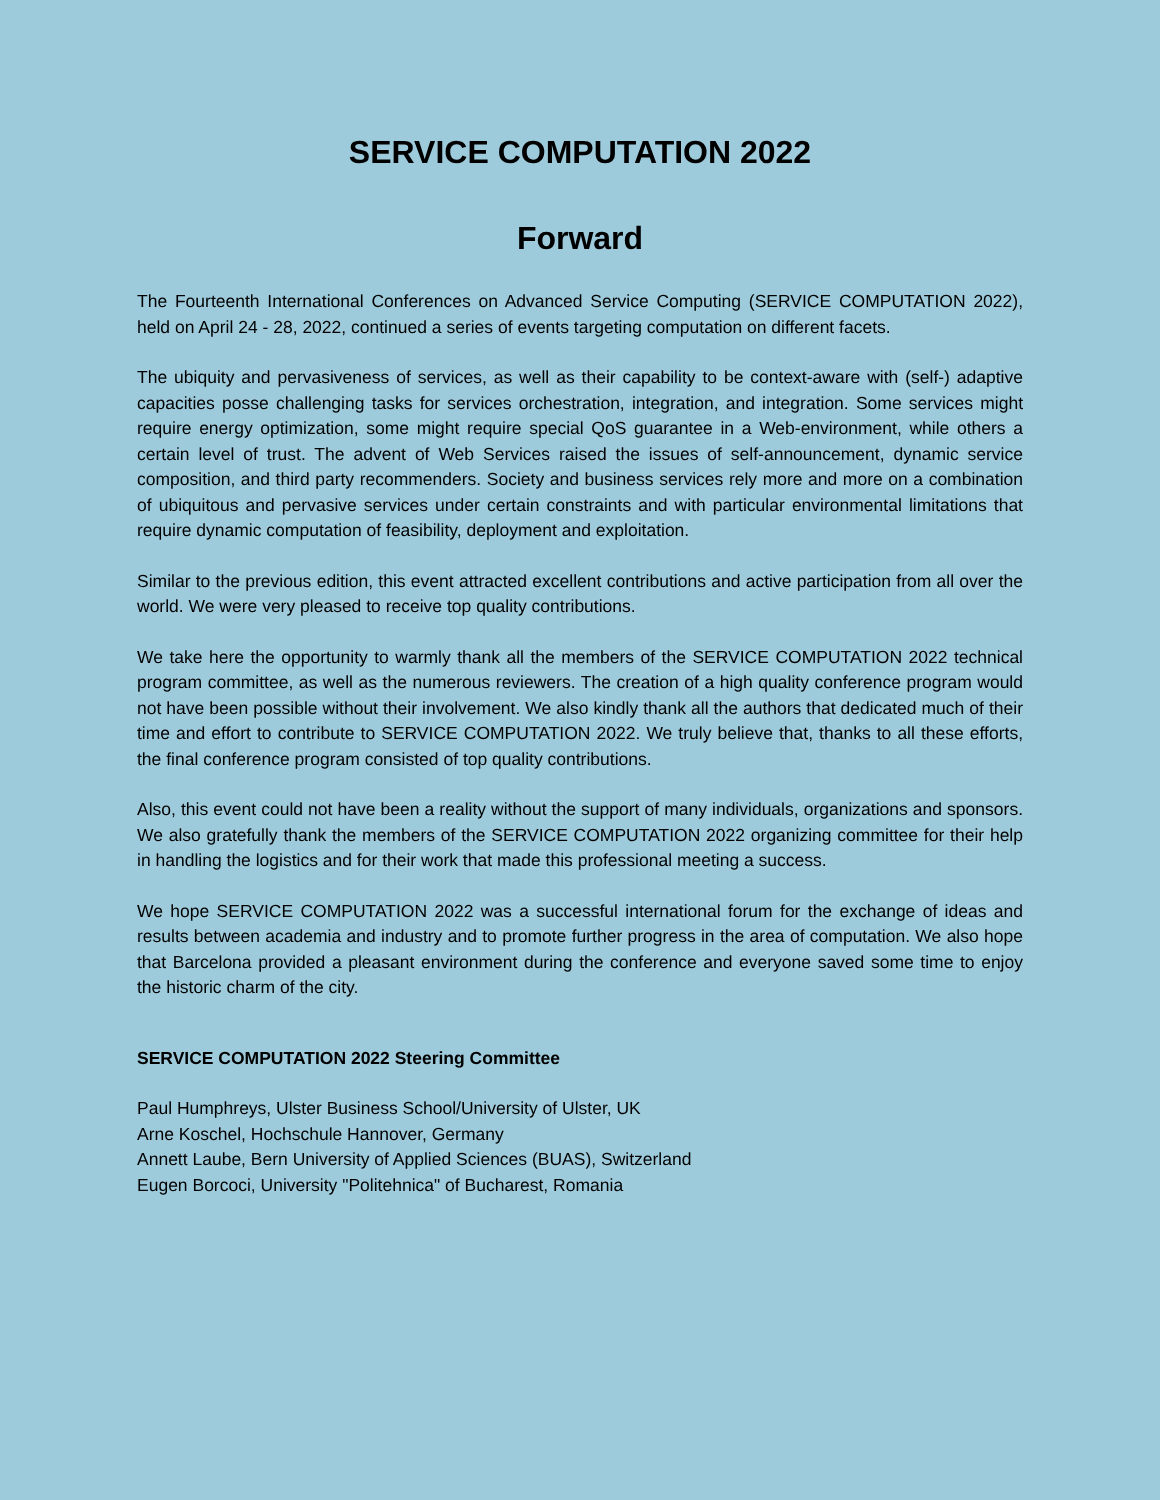SERVICE COMPUTATION 2022
Forward
The Fourteenth International Conferences on Advanced Service Computing (SERVICE COMPUTATION 2022), held on April 24 - 28, 2022, continued a series of events targeting computation on different facets.
The ubiquity and pervasiveness of services, as well as their capability to be context-aware with (self-) adaptive capacities posse challenging tasks for services orchestration, integration, and integration. Some services might require energy optimization, some might require special QoS guarantee in a Web-environment, while others a certain level of trust. The advent of Web Services raised the issues of self-announcement, dynamic service composition, and third party recommenders. Society and business services rely more and more on a combination of ubiquitous and pervasive services under certain constraints and with particular environmental limitations that require dynamic computation of feasibility, deployment and exploitation.
Similar to the previous edition, this event attracted excellent contributions and active participation from all over the world. We were very pleased to receive top quality contributions.
We take here the opportunity to warmly thank all the members of the SERVICE COMPUTATION 2022 technical program committee, as well as the numerous reviewers. The creation of a high quality conference program would not have been possible without their involvement. We also kindly thank all the authors that dedicated much of their time and effort to contribute to SERVICE COMPUTATION 2022. We truly believe that, thanks to all these efforts, the final conference program consisted of top quality contributions.
Also, this event could not have been a reality without the support of many individuals, organizations and sponsors. We also gratefully thank the members of the SERVICE COMPUTATION 2022 organizing committee for their help in handling the logistics and for their work that made this professional meeting a success.
We hope SERVICE COMPUTATION 2022 was a successful international forum for the exchange of ideas and results between academia and industry and to promote further progress in the area of computation. We also hope that Barcelona provided a pleasant environment during the conference and everyone saved some time to enjoy the historic charm of the city.
SERVICE COMPUTATION 2022 Steering Committee
Paul Humphreys, Ulster Business School/University of Ulster, UK
Arne Koschel, Hochschule Hannover, Germany
Annett Laube, Bern University of Applied Sciences (BUAS), Switzerland
Eugen Borcoci, University "Politehnica" of Bucharest, Romania